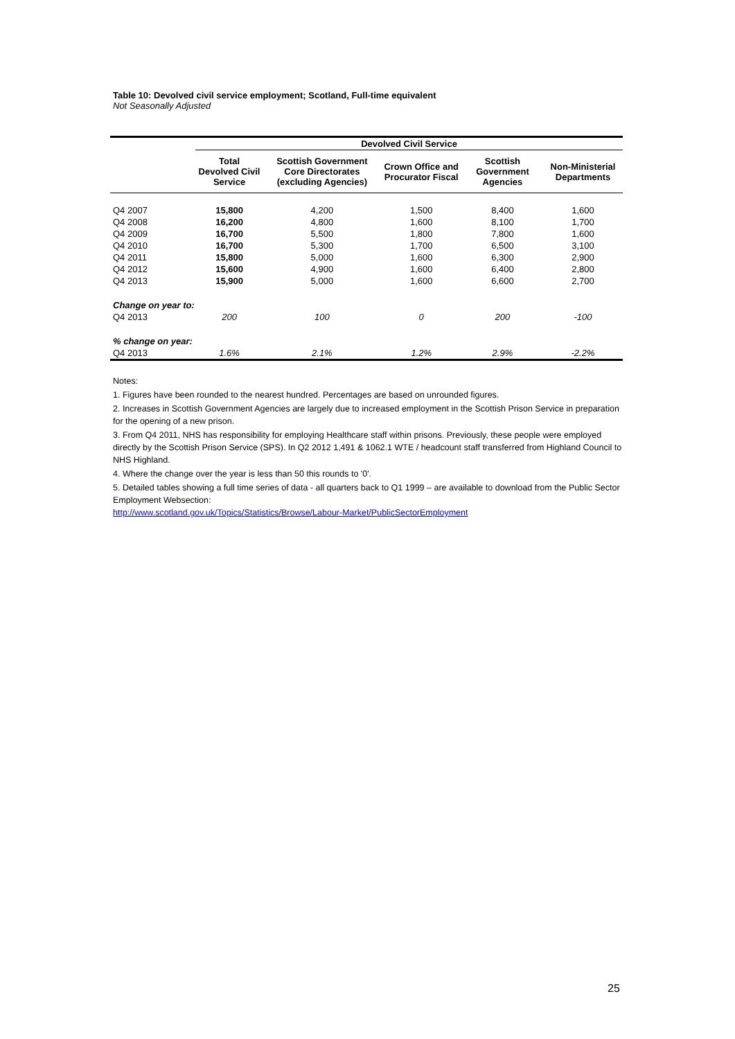Table 10: Devolved civil service employment; Scotland, Full-time equivalent
Not Seasonally Adjusted
| | Devolved Civil Service | | | | |
| | Total Devolved Civil Service | Scottish Government Core Directorates (excluding Agencies) | Crown Office and Procurator Fiscal | Scottish Government Agencies | Non-Ministerial Departments |
| Q4 2007 | 15,800 | 4,200 | 1,500 | 8,400 | 1,600 |
| Q4 2008 | 16,200 | 4,800 | 1,600 | 8,100 | 1,700 |
| Q4 2009 | 16,700 | 5,500 | 1,800 | 7,800 | 1,600 |
| Q4 2010 | 16,700 | 5,300 | 1,700 | 6,500 | 3,100 |
| Q4 2011 | 15,800 | 5,000 | 1,600 | 6,300 | 2,900 |
| Q4 2012 | 15,600 | 4,900 | 1,600 | 6,400 | 2,800 |
| Q4 2013 | 15,900 | 5,000 | 1,600 | 6,600 | 2,700 |
| Change on year to: | | | | | |
| Q4 2013 | 200 | 100 | 0 | 200 | -100 |
| % change on year: | | | | | |
| Q4 2013 | 1.6% | 2.1% | 1.2% | 2.9% | -2.2% |
Notes:
1. Figures have been rounded to the nearest hundred. Percentages are based on unrounded figures.
2. Increases in Scottish Government Agencies are largely due to increased employment in the Scottish Prison Service in preparation for the opening of a new prison.
3. From Q4 2011, NHS has responsibility for employing Healthcare staff within prisons. Previously, these people were employed directly by the Scottish Prison Service (SPS). In Q2 2012 1,491 & 1062.1 WTE / headcount staff transferred from Highland Council to NHS Highland.
4. Where the change over the year is less than 50 this rounds to '0'.
5. Detailed tables showing a full time series of data - all quarters back to Q1 1999 – are available to download from the Public Sector Employment Websection:
http://www.scotland.gov.uk/Topics/Statistics/Browse/Labour-Market/PublicSectorEmployment
25